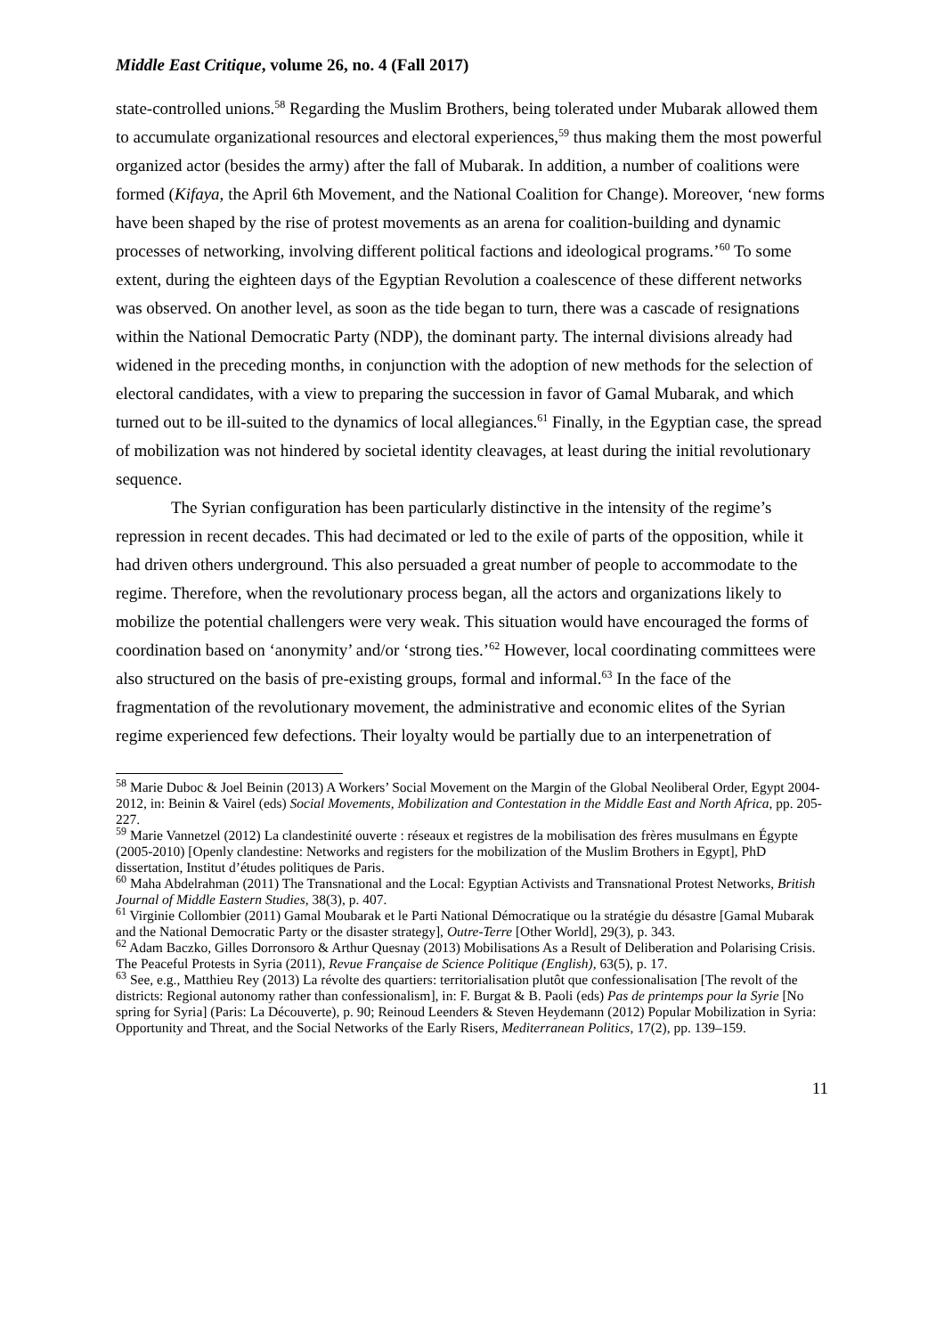Middle East Critique, volume 26, no. 4 (Fall 2017)
state-controlled unions.<sup>58</sup> Regarding the Muslim Brothers, being tolerated under Mubarak allowed them to accumulate organizational resources and electoral experiences,<sup>59</sup> thus making them the most powerful organized actor (besides the army) after the fall of Mubarak. In addition, a number of coalitions were formed (Kifaya, the April 6th Movement, and the National Coalition for Change). Moreover, ‘new forms have been shaped by the rise of protest movements as an arena for coalition-building and dynamic processes of networking, involving different political factions and ideological programs.’<sup>60</sup> To some extent, during the eighteen days of the Egyptian Revolution a coalescence of these different networks was observed. On another level, as soon as the tide began to turn, there was a cascade of resignations within the National Democratic Party (NDP), the dominant party. The internal divisions already had widened in the preceding months, in conjunction with the adoption of new methods for the selection of electoral candidates, with a view to preparing the succession in favor of Gamal Mubarak, and which turned out to be ill-suited to the dynamics of local allegiances.<sup>61</sup> Finally, in the Egyptian case, the spread of mobilization was not hindered by societal identity cleavages, at least during the initial revolutionary sequence.
The Syrian configuration has been particularly distinctive in the intensity of the regime’s repression in recent decades. This had decimated or led to the exile of parts of the opposition, while it had driven others underground. This also persuaded a great number of people to accommodate to the regime. Therefore, when the revolutionary process began, all the actors and organizations likely to mobilize the potential challengers were very weak. This situation would have encouraged the forms of coordination based on ‘anonymity’ and/or ‘strong ties.’<sup>62</sup> However, local coordinating committees were also structured on the basis of pre-existing groups, formal and informal.<sup>63</sup> In the face of the fragmentation of the revolutionary movement, the administrative and economic elites of the Syrian regime experienced few defections. Their loyalty would be partially due to an interpenetration of
<sup>58</sup> Marie Duboc & Joel Beinin (2013) A Workers’ Social Movement on the Margin of the Global Neoliberal Order, Egypt 2004-2012, in: Beinin & Vairel (eds) Social Movements, Mobilization and Contestation in the Middle East and North Africa, pp. 205-227.
<sup>59</sup> Marie Vannetzel (2012) La clandestinité ouverte : réseaux et registres de la mobilisation des frères musulmans en Égypte (2005-2010) [Openly clandestine: Networks and registers for the mobilization of the Muslim Brothers in Egypt], PhD dissertation, Institut d’études politiques de Paris.
<sup>60</sup> Maha Abdelrahman (2011) The Transnational and the Local: Egyptian Activists and Transnational Protest Networks, British Journal of Middle Eastern Studies, 38(3), p. 407.
<sup>61</sup> Virginie Collombier (2011) Gamal Moubarak et le Parti National Démocratique ou la stratégie du désastre [Gamal Mubarak and the National Democratic Party or the disaster strategy], Outre-Terre [Other World], 29(3), p. 343.
<sup>62</sup> Adam Baczko, Gilles Dorronsoro & Arthur Quesnay (2013) Mobilisations As a Result of Deliberation and Polarising Crisis. The Peaceful Protests in Syria (2011), Revue Française de Science Politique (English), 63(5), p. 17.
<sup>63</sup> See, e.g., Matthieu Rey (2013) La révolte des quartiers: territorialisation plutôt que confessionalisation [The revolt of the districts: Regional autonomy rather than confessionalism], in: F. Burgat & B. Paoli (eds) Pas de printemps pour la Syrie [No spring for Syria] (Paris: La Découverte), p. 90; Reinoud Leenders & Steven Heydemann (2012) Popular Mobilization in Syria: Opportunity and Threat, and the Social Networks of the Early Risers, Mediterranean Politics, 17(2), pp. 139–159.
11